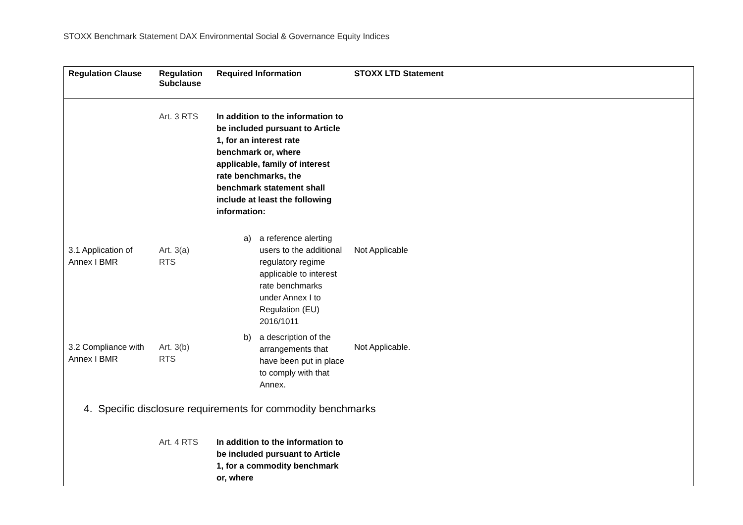STOXX Benchmark Statement DAX Environmental Social & Governance Equity Indices
| Regulation Clause | Regulation Subclause | Required Information | STOXX LTD Statement |
| --- | --- | --- | --- |
| | Art. 3 RTS | In addition to the information to be included pursuant to Article 1, for an interest rate benchmark or, where applicable, family of interest rate benchmarks, the benchmark statement shall include at least the following information: | |
| 3.1 Application of Annex I BMR | Art. 3(a) RTS | a) a reference alerting users to the additional regulatory regime applicable to interest rate benchmarks under Annex I to Regulation (EU) 2016/1011 | Not Applicable |
| 3.2 Compliance with Annex I BMR | Art. 3(b) RTS | b) a description of the arrangements that have been put in place to comply with that Annex. | Not Applicable. |
| 4. Specific disclosure requirements for commodity benchmarks | | | |
| | Art. 4 RTS | In addition to the information to be included pursuant to Article 1, for a commodity benchmark or, where | |